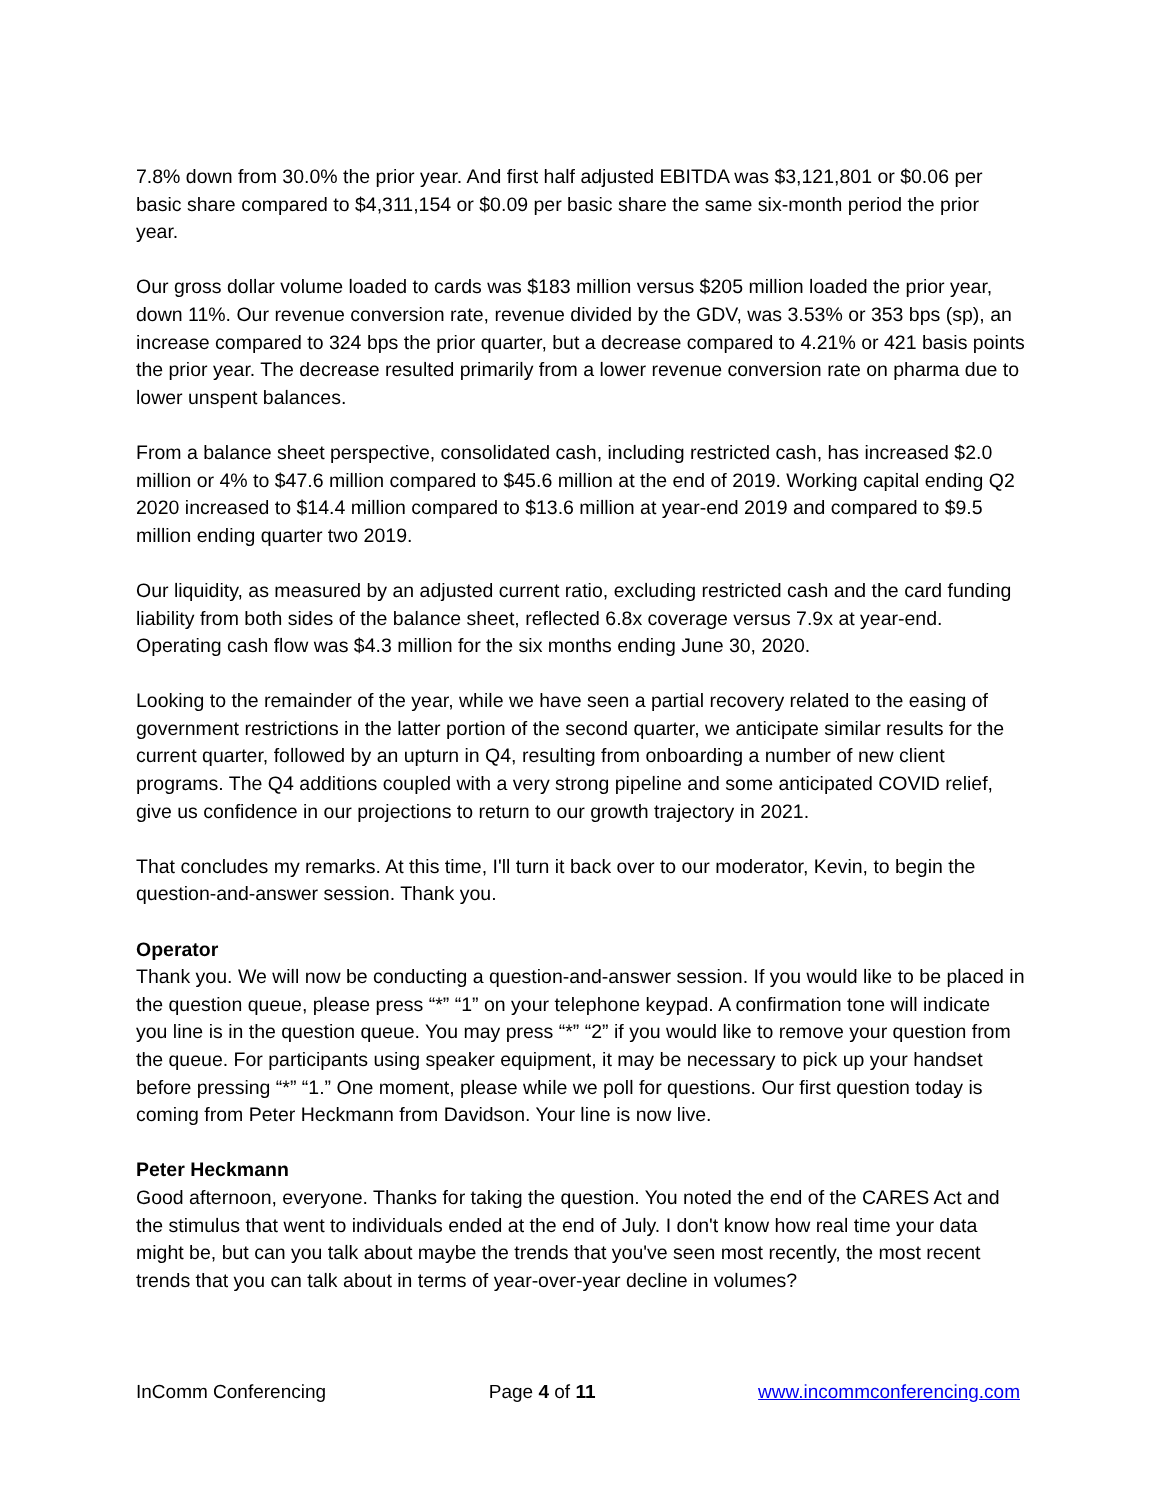7.8% down from 30.0% the prior year. And first half adjusted EBITDA was $3,121,801 or $0.06 per basic share compared to $4,311,154 or $0.09 per basic share the same six-month period the prior year.
Our gross dollar volume loaded to cards was $183 million versus $205 million loaded the prior year, down 11%. Our revenue conversion rate, revenue divided by the GDV, was 3.53% or 353 bps (sp), an increase compared to 324 bps the prior quarter, but a decrease compared to 4.21% or 421 basis points the prior year. The decrease resulted primarily from a lower revenue conversion rate on pharma due to lower unspent balances.
From a balance sheet perspective, consolidated cash, including restricted cash, has increased $2.0 million or 4% to $47.6 million compared to $45.6 million at the end of 2019. Working capital ending Q2 2020 increased to $14.4 million compared to $13.6 million at year-end 2019 and compared to $9.5 million ending quarter two 2019.
Our liquidity, as measured by an adjusted current ratio, excluding restricted cash and the card funding liability from both sides of the balance sheet, reflected 6.8x coverage versus 7.9x at year-end. Operating cash flow was $4.3 million for the six months ending June 30, 2020.
Looking to the remainder of the year, while we have seen a partial recovery related to the easing of government restrictions in the latter portion of the second quarter, we anticipate similar results for the current quarter, followed by an upturn in Q4, resulting from onboarding a number of new client programs. The Q4 additions coupled with a very strong pipeline and some anticipated COVID relief, give us confidence in our projections to return to our growth trajectory in 2021.
That concludes my remarks. At this time, I'll turn it back over to our moderator, Kevin, to begin the question-and-answer session. Thank you.
Operator
Thank you. We will now be conducting a question-and-answer session. If you would like to be placed in the question queue, please press “*” “1” on your telephone keypad. A confirmation tone will indicate you line is in the question queue. You may press “*” “2” if you would like to remove your question from the queue. For participants using speaker equipment, it may be necessary to pick up your handset before pressing “*” “1.” One moment, please while we poll for questions. Our first question today is coming from Peter Heckmann from Davidson. Your line is now live.
Peter Heckmann
Good afternoon, everyone. Thanks for taking the question. You noted the end of the CARES Act and the stimulus that went to individuals ended at the end of July. I don't know how real time your data might be, but can you talk about maybe the trends that you've seen most recently, the most recent trends that you can talk about in terms of year-over-year decline in volumes?
InComm Conferencing Page 4 of 11 www.incommconferencing.com